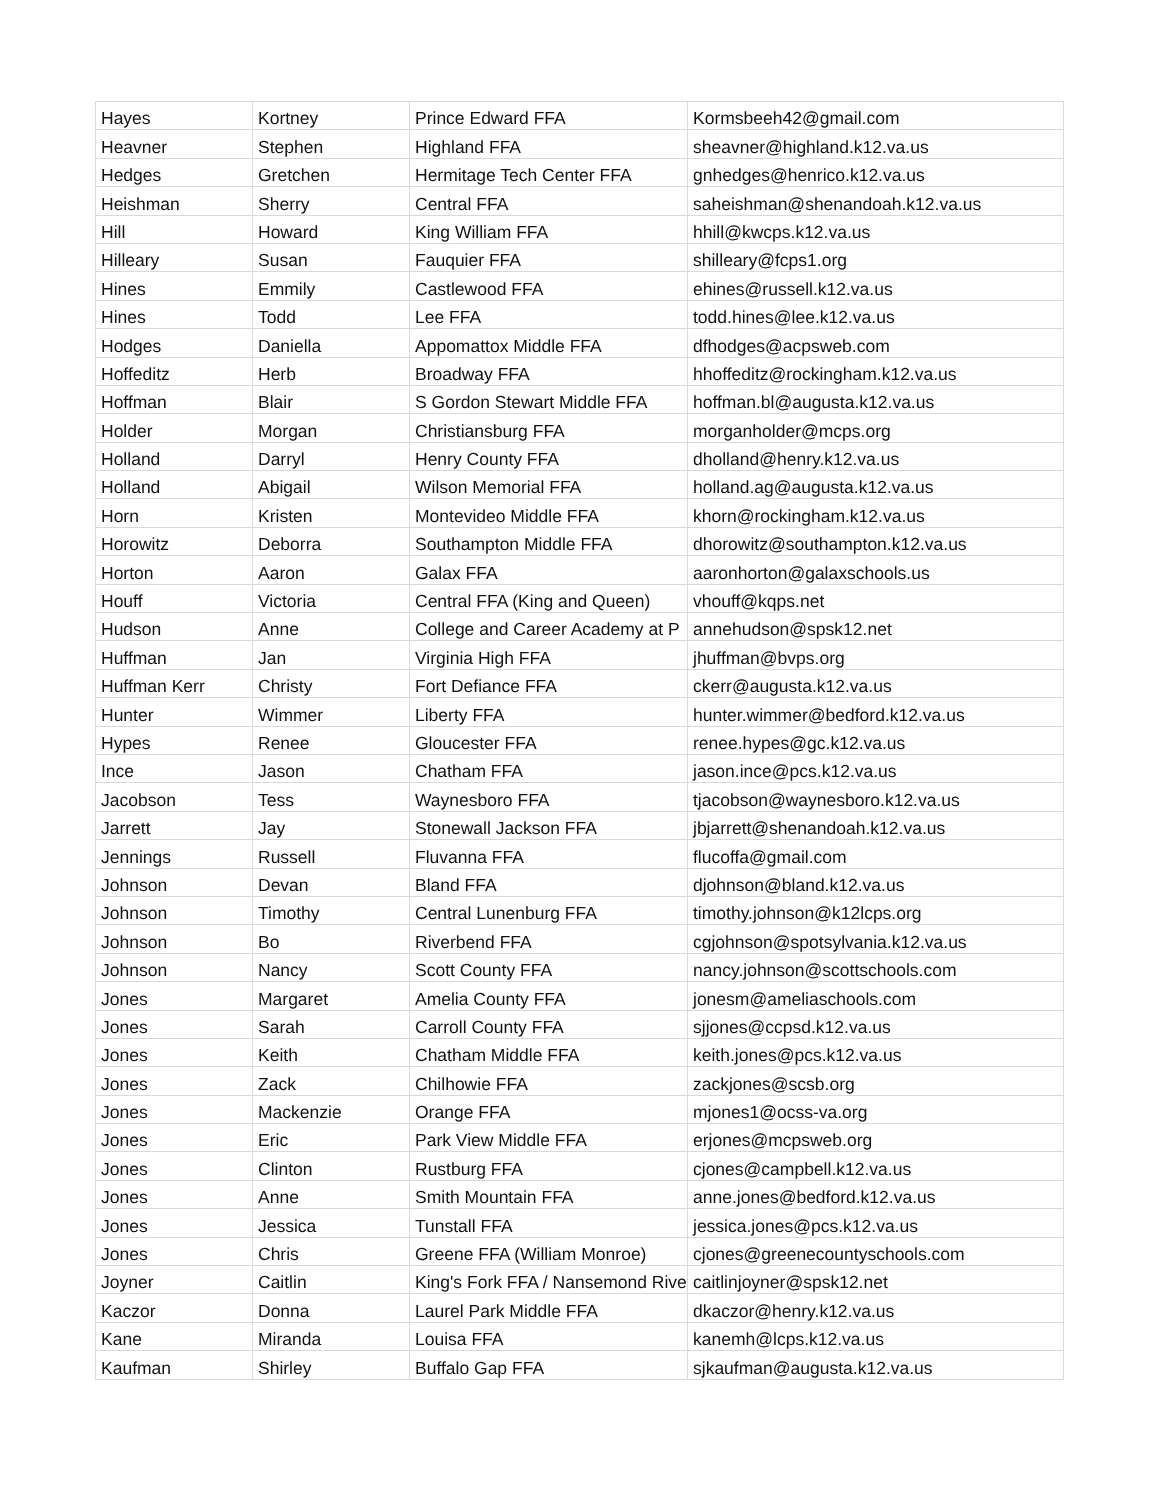| Hayes | Kortney | Prince Edward FFA | Kormsbeeh42@gmail.com |
| Heavner | Stephen | Highland FFA | sheavner@highland.k12.va.us |
| Hedges | Gretchen | Hermitage Tech Center FFA | gnhedges@henrico.k12.va.us |
| Heishman | Sherry | Central FFA | saheishman@shenandoah.k12.va.us |
| Hill | Howard | King William FFA | hhill@kwcps.k12.va.us |
| Hilleary | Susan | Fauquier FFA | shilleary@fcps1.org |
| Hines | Emmily | Castlewood FFA | ehines@russell.k12.va.us |
| Hines | Todd | Lee FFA | todd.hines@lee.k12.va.us |
| Hodges | Daniella | Appomattox Middle FFA | dfhodges@acpsweb.com |
| Hoffeditz | Herb | Broadway FFA | hhoffeditz@rockingham.k12.va.us |
| Hoffman | Blair | S Gordon Stewart Middle FFA | hoffman.bl@augusta.k12.va.us |
| Holder | Morgan | Christiansburg FFA | morganholder@mcps.org |
| Holland | Darryl | Henry County FFA | dholland@henry.k12.va.us |
| Holland | Abigail | Wilson Memorial FFA | holland.ag@augusta.k12.va.us |
| Horn | Kristen | Montevideo Middle FFA | khorn@rockingham.k12.va.us |
| Horowitz | Deborra | Southampton Middle FFA | dhorowitz@southampton.k12.va.us |
| Horton | Aaron | Galax FFA | aaronhorton@galaxschools.us |
| Houff | Victoria | Central FFA (King and Queen) | vhouff@kqps.net |
| Hudson | Anne | College and Career Academy at P | annehudson@spsk12.net |
| Huffman | Jan | Virginia High FFA | jhuffman@bvps.org |
| Huffman Kerr | Christy | Fort Defiance FFA | ckerr@augusta.k12.va.us |
| Hunter | Wimmer | Liberty FFA | hunter.wimmer@bedford.k12.va.us |
| Hypes | Renee | Gloucester FFA | renee.hypes@gc.k12.va.us |
| Ince | Jason | Chatham FFA | jason.ince@pcs.k12.va.us |
| Jacobson | Tess | Waynesboro FFA | tjacobson@waynesboro.k12.va.us |
| Jarrett | Jay | Stonewall Jackson FFA | jbjarrett@shenandoah.k12.va.us |
| Jennings | Russell | Fluvanna FFA | flucoffa@gmail.com |
| Johnson | Devan | Bland FFA | djohnson@bland.k12.va.us |
| Johnson | Timothy | Central Lunenburg FFA | timothy.johnson@k12lcps.org |
| Johnson | Bo | Riverbend FFA | cgjohnson@spotsylvania.k12.va.us |
| Johnson | Nancy | Scott County FFA | nancy.johnson@scottschools.com |
| Jones | Margaret | Amelia County FFA | jonesm@ameliaschools.com |
| Jones | Sarah | Carroll County FFA | sjjones@ccpsd.k12.va.us |
| Jones | Keith | Chatham Middle FFA | keith.jones@pcs.k12.va.us |
| Jones | Zack | Chilhowie FFA | zackjones@scsb.org |
| Jones | Mackenzie | Orange FFA | mjones1@ocss-va.org |
| Jones | Eric | Park View Middle FFA | erjones@mcpsweb.org |
| Jones | Clinton | Rustburg FFA | cjones@campbell.k12.va.us |
| Jones | Anne | Smith Mountain FFA | anne.jones@bedford.k12.va.us |
| Jones | Jessica | Tunstall FFA | jessica.jones@pcs.k12.va.us |
| Jones | Chris | Greene FFA (William Monroe) | cjones@greenecountyschools.com |
| Joyner | Caitlin | King's Fork FFA / Nansemond Rive | caitlinjoyner@spsk12.net |
| Kaczor | Donna | Laurel Park Middle FFA | dkaczor@henry.k12.va.us |
| Kane | Miranda | Louisa FFA | kanemh@lcps.k12.va.us |
| Kaufman | Shirley | Buffalo Gap FFA | sjkaufman@augusta.k12.va.us |